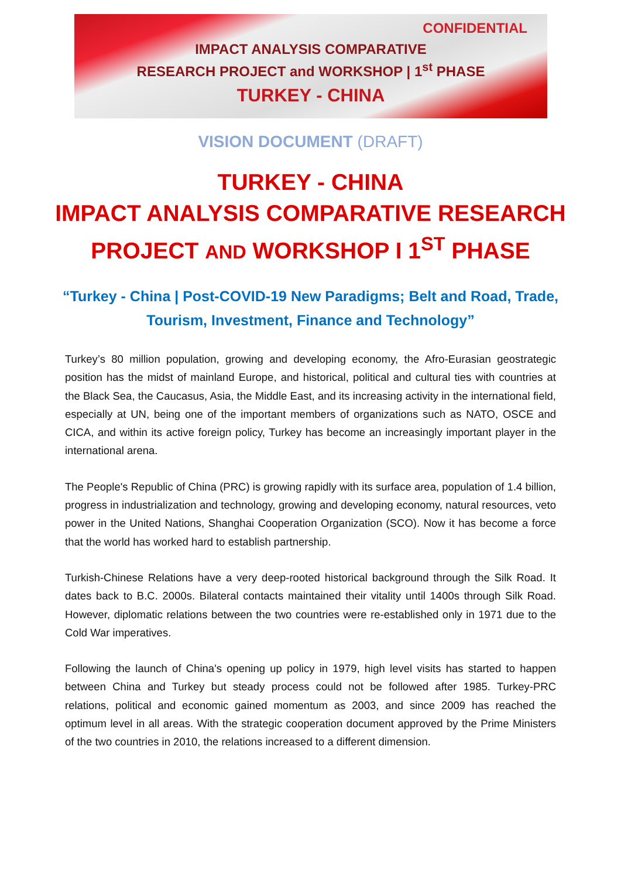CONFIDENTIAL
IMPACT ANALYSIS COMPARATIVE
RESEARCH PROJECT and WORKSHOP | 1<sup>st</sup> PHASE
TURKEY - CHINA
VISION DOCUMENT (DRAFT)
TURKEY - CHINA
IMPACT ANALYSIS COMPARATIVE RESEARCH PROJECT AND WORKSHOP I 1<sup>ST</sup> PHASE
“Turkey - China | Post-COVID-19 New Paradigms; Belt and Road, Trade, Tourism, Investment, Finance and Technology”
Turkey’s 80 million population, growing and developing economy, the Afro-Eurasian geostrategic position has the midst of mainland Europe, and historical, political and cultural ties with countries at the Black Sea, the Caucasus, Asia, the Middle East, and its increasing activity in the international field, especially at UN, being one of the important members of organizations such as NATO, OSCE and CICA, and within its active foreign policy, Turkey has become an increasingly important player in the international arena.
The People's Republic of China (PRC) is growing rapidly with its surface area, population of 1.4 billion, progress in industrialization and technology, growing and developing economy, natural resources, veto power in the United Nations, Shanghai Cooperation Organization (SCO). Now it has become a force that the world has worked hard to establish partnership.
Turkish-Chinese Relations have a very deep-rooted historical background through the Silk Road. It dates back to B.C. 2000s. Bilateral contacts maintained their vitality until 1400s through Silk Road. However, diplomatic relations between the two countries were re-established only in 1971 due to the Cold War imperatives.
Following the launch of China's opening up policy in 1979, high level visits has started to happen between China and Turkey but steady process could not be followed after 1985. Turkey-PRC relations, political and economic gained momentum as 2003, and since 2009 has reached the optimum level in all areas. With the strategic cooperation document approved by the Prime Ministers of the two countries in 2010, the relations increased to a different dimension.